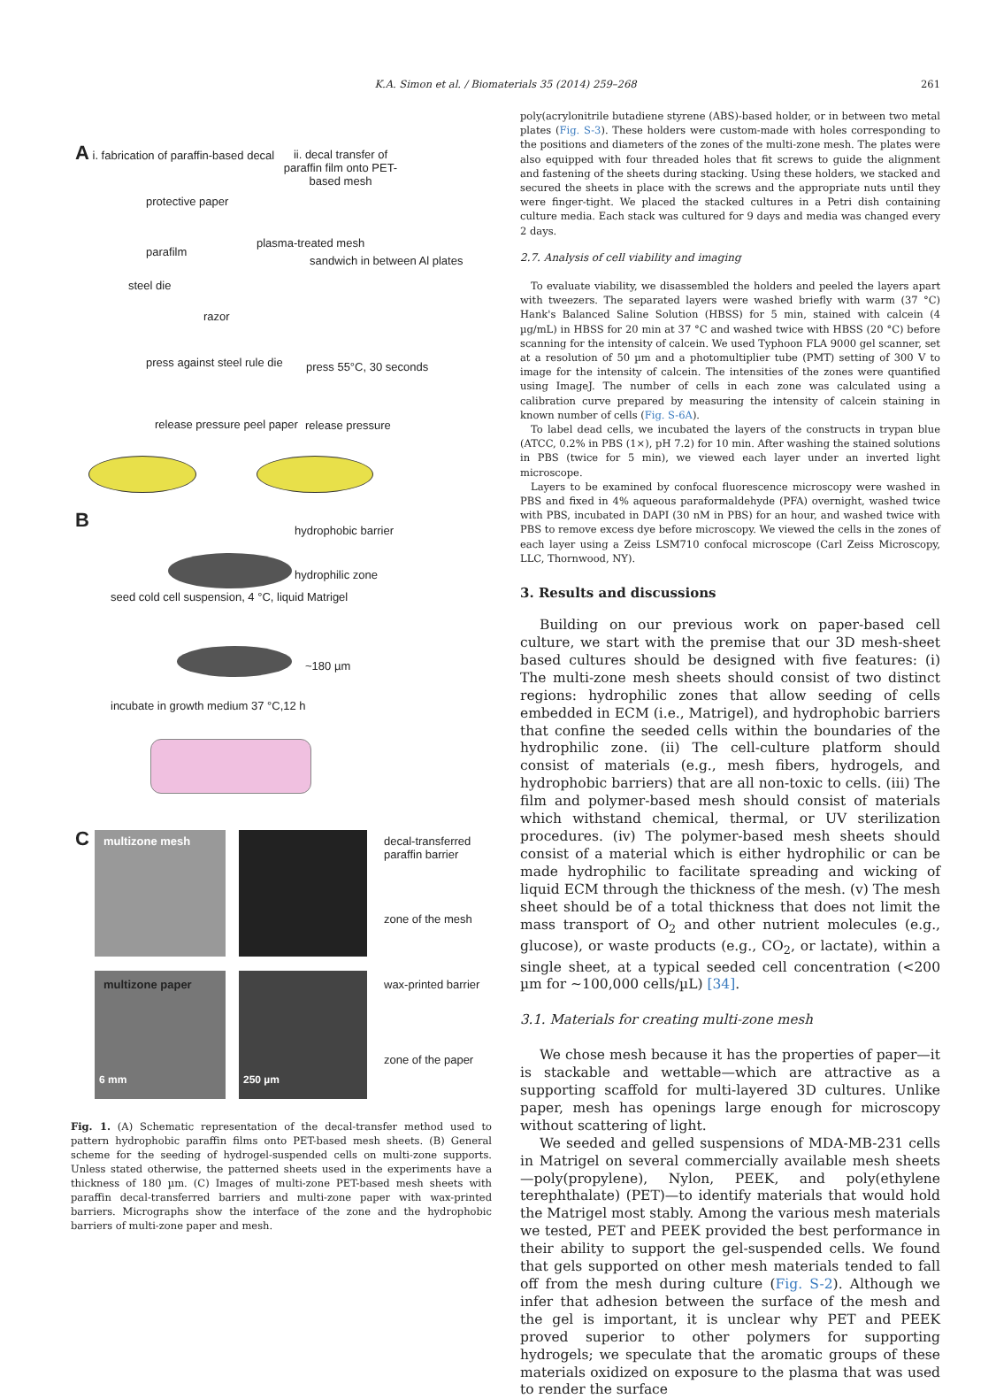K.A. Simon et al. / Biomaterials 35 (2014) 259–268 261
A i. fabrication of paraffin-based decal
ii. decal transfer of paraffin film onto PET-based mesh
protective paper
parafilm
plasma-treated mesh
sandwich in between Al plates
steel die
razor
press against steel rule die press 55°C, 30 seconds
release pressure peel paper release pressure
B hydrophobic barrier
hydrophilic zone
seed cold cell suspension, 4 °C, liquid Matrigel
~180 µm
incubate in growth medium 37 °C,12 h
C multizone mesh
decal-transferred paraffin barrier
zone of the mesh
multizone paper
6 mm 250 µm
wax-printed barrier
zone of the paper
Fig. 1. (A) Schematic representation of the decal-transfer method used to pattern hydrophobic paraffin films onto PET-based mesh sheets. (B) General scheme for the seeding of hydrogel-suspended cells on multi-zone supports. Unless stated otherwise, the patterned sheets used in the experiments have a thickness of 180 µm. (C) Images of multi-zone PET-based mesh sheets with paraffin decal-transferred barriers and multi-zone paper with wax-printed barriers. Micrographs show the interface of the zone and the hydrophobic barriers of multi-zone paper and mesh.
poly(acrylonitrile butadiene styrene (ABS)-based holder, or in between two metal plates (Fig. S-3). These holders were custom-made with holes corresponding to the positions and diameters of the zones of the multi-zone mesh. The plates were also equipped with four threaded holes that fit screws to guide the alignment and fastening of the sheets during stacking. Using these holders, we stacked and secured the sheets in place with the screws and the appropriate nuts until they were finger-tight. We placed the stacked cultures in a Petri dish containing culture media. Each stack was cultured for 9 days and media was changed every 2 days.
2.7. Analysis of cell viability and imaging
To evaluate viability, we disassembled the holders and peeled the layers apart with tweezers. The separated layers were washed briefly with warm (37 °C) Hank's Balanced Saline Solution (HBSS) for 5 min, stained with calcein (4 µg/mL) in HBSS for 20 min at 37 °C and washed twice with HBSS (20 °C) before scanning for the intensity of calcein. We used Typhoon FLA 9000 gel scanner, set at a resolution of 50 µm and a photomultiplier tube (PMT) setting of 300 V to image for the intensity of calcein. The intensities of the zones were quantified using ImageJ. The number of cells in each zone was calculated using a calibration curve prepared by measuring the intensity of calcein staining in known number of cells (Fig. S-6A).
To label dead cells, we incubated the layers of the constructs in trypan blue (ATCC, 0.2% in PBS (1×), pH 7.2) for 10 min. After washing the stained solutions in PBS (twice for 5 min), we viewed each layer under an inverted light microscope.
Layers to be examined by confocal fluorescence microscopy were washed in PBS and fixed in 4% aqueous paraformaldehyde (PFA) overnight, washed twice with PBS, incubated in DAPI (30 nM in PBS) for an hour, and washed twice with PBS to remove excess dye before microscopy. We viewed the cells in the zones of each layer using a Zeiss LSM710 confocal microscope (Carl Zeiss Microscopy, LLC, Thornwood, NY).
3. Results and discussions
Building on our previous work on paper-based cell culture, we start with the premise that our 3D mesh-sheet based cultures should be designed with five features: (i) The multi-zone mesh sheets should consist of two distinct regions: hydrophilic zones that allow seeding of cells embedded in ECM (i.e., Matrigel), and hydrophobic barriers that confine the seeded cells within the boundaries of the hydrophilic zone. (ii) The cell-culture platform should consist of materials (e.g., mesh fibers, hydrogels, and hydrophobic barriers) that are all non-toxic to cells. (iii) The film and polymer-based mesh should consist of materials which withstand chemical, thermal, or UV sterilization procedures. (iv) The polymer-based mesh sheets should consist of a material which is either hydrophilic or can be made hydrophilic to facilitate spreading and wicking of liquid ECM through the thickness of the mesh. (v) The mesh sheet should be of a total thickness that does not limit the mass transport of O<sub>2</sub> and other nutrient molecules (e.g., glucose), or waste products (e.g., CO<sub>2</sub>, or lactate), within a single sheet, at a typical seeded cell concentration (<200 µm for ∼100,000 cells/µL) [34].
3.1. Materials for creating multi-zone mesh
We chose mesh because it has the properties of paper—it is stackable and wettable—which are attractive as a supporting scaffold for multi-layered 3D cultures. Unlike paper, mesh has openings large enough for microscopy without scattering of light.
We seeded and gelled suspensions of MDA-MB-231 cells in Matrigel on several commercially available mesh sheets—poly(propylene), Nylon, PEEK, and poly(ethylene terephthalate) (PET)—to identify materials that would hold the Matrigel most stably. Among the various mesh materials we tested, PET and PEEK provided the best performance in their ability to support the gel-suspended cells. We found that gels supported on other mesh materials tended to fall off from the mesh during culture (Fig. S-2). Although we infer that adhesion between the surface of the mesh and the gel is important, it is unclear why PET and PEEK proved superior to other polymers for supporting hydrogels; we speculate that the aromatic groups of these materials oxidized on exposure to the plasma that was used to render the surface